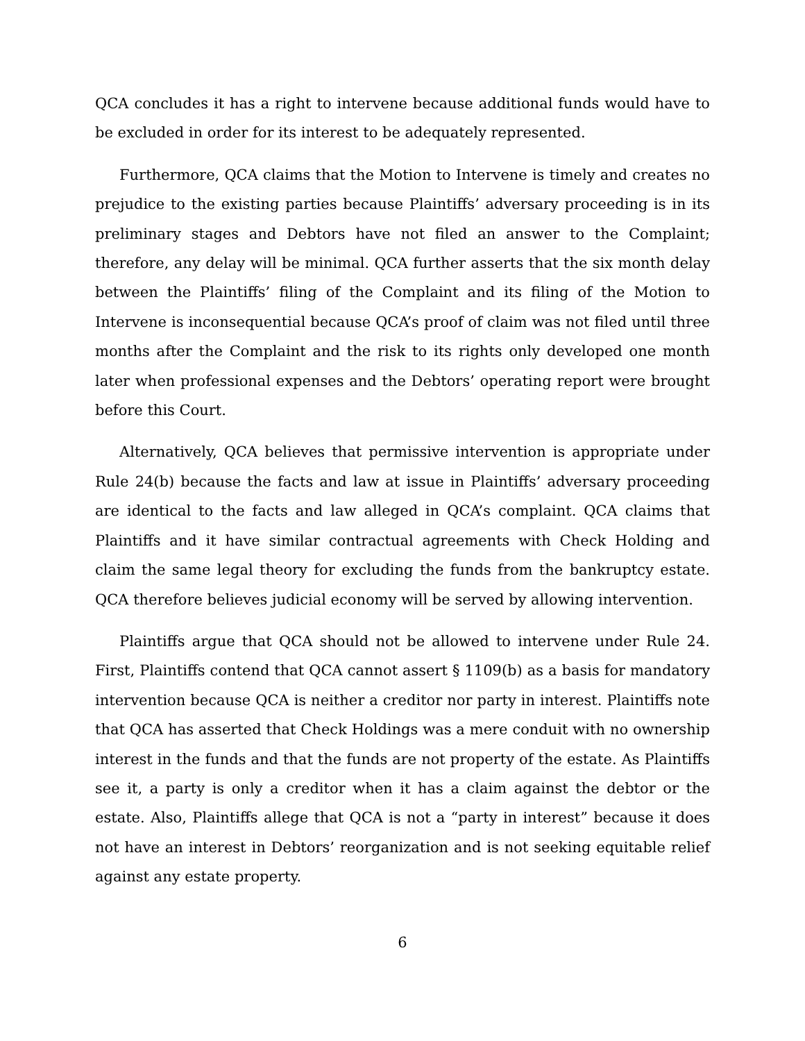QCA concludes it has a right to intervene because additional funds would have to be excluded in order for its interest to be adequately represented.
Furthermore, QCA claims that the Motion to Intervene is timely and creates no prejudice to the existing parties because Plaintiffs’ adversary proceeding is in its preliminary stages and Debtors have not filed an answer to the Complaint; therefore, any delay will be minimal. QCA further asserts that the six month delay between the Plaintiffs’ filing of the Complaint and its filing of the Motion to Intervene is inconsequential because QCA’s proof of claim was not filed until three months after the Complaint and the risk to its rights only developed one month later when professional expenses and the Debtors’ operating report were brought before this Court.
Alternatively, QCA believes that permissive intervention is appropriate under Rule 24(b) because the facts and law at issue in Plaintiffs’ adversary proceeding are identical to the facts and law alleged in QCA’s complaint. QCA claims that Plaintiffs and it have similar contractual agreements with Check Holding and claim the same legal theory for excluding the funds from the bankruptcy estate. QCA therefore believes judicial economy will be served by allowing intervention.
Plaintiffs argue that QCA should not be allowed to intervene under Rule 24. First, Plaintiffs contend that QCA cannot assert § 1109(b) as a basis for mandatory intervention because QCA is neither a creditor nor party in interest. Plaintiffs note that QCA has asserted that Check Holdings was a mere conduit with no ownership interest in the funds and that the funds are not property of the estate. As Plaintiffs see it, a party is only a creditor when it has a claim against the debtor or the estate. Also, Plaintiffs allege that QCA is not a “party in interest” because it does not have an interest in Debtors’ reorganization and is not seeking equitable relief against any estate property.
6